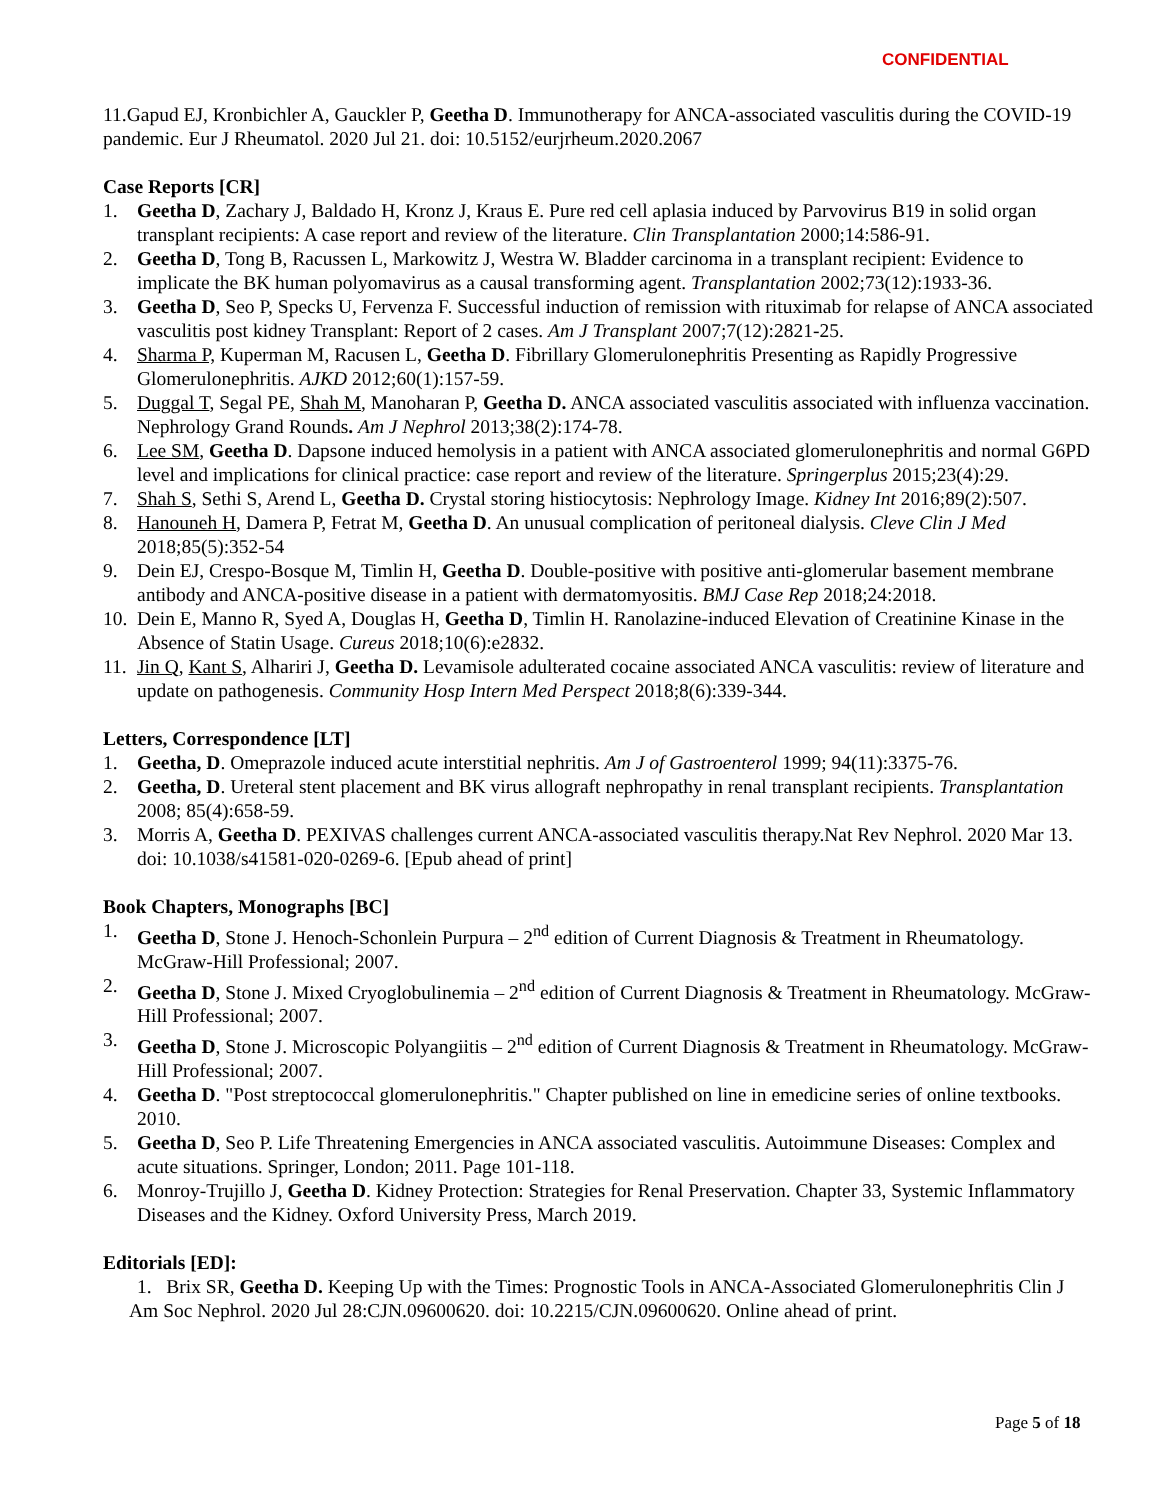CONFIDENTIAL
11.Gapud EJ, Kronbichler A, Gauckler P, Geetha D. Immunotherapy for ANCA-associated vasculitis during the COVID-19 pandemic. Eur J Rheumatol. 2020 Jul 21. doi: 10.5152/eurjrheum.2020.2067
Case Reports [CR]
1. Geetha D, Zachary J, Baldado H, Kronz J, Kraus E. Pure red cell aplasia induced by Parvovirus B19 in solid organ transplant recipients: A case report and review of the literature. Clin Transplantation 2000;14:586-91.
2. Geetha D, Tong B, Racussen L, Markowitz J, Westra W. Bladder carcinoma in a transplant recipient: Evidence to implicate the BK human polyomavirus as a causal transforming agent. Transplantation 2002;73(12):1933-36.
3. Geetha D, Seo P, Specks U, Fervenza F. Successful induction of remission with rituximab for relapse of ANCA associated vasculitis post kidney Transplant: Report of 2 cases. Am J Transplant 2007;7(12):2821-25.
4. Sharma P, Kuperman M, Racusen L, Geetha D. Fibrillary Glomerulonephritis Presenting as Rapidly Progressive Glomerulonephritis. AJKD 2012;60(1):157-59.
5. Duggal T, Segal PE, Shah M, Manoharan P, Geetha D. ANCA associated vasculitis associated with influenza vaccination. Nephrology Grand Rounds. Am J Nephrol 2013;38(2):174-78.
6. Lee SM, Geetha D. Dapsone induced hemolysis in a patient with ANCA associated glomerulonephritis and normal G6PD level and implications for clinical practice: case report and review of the literature. Springerplus 2015;23(4):29.
7. Shah S, Sethi S, Arend L, Geetha D. Crystal storing histiocytosis: Nephrology Image. Kidney Int 2016;89(2):507.
8. Hanouneh H, Damera P, Fetrat M, Geetha D. An unusual complication of peritoneal dialysis. Cleve Clin J Med 2018;85(5):352-54
9. Dein EJ, Crespo-Bosque M, Timlin H, Geetha D. Double-positive with positive anti-glomerular basement membrane antibody and ANCA-positive disease in a patient with dermatomyositis. BMJ Case Rep 2018;24:2018.
10. Dein E, Manno R, Syed A, Douglas H, Geetha D, Timlin H. Ranolazine-induced Elevation of Creatinine Kinase in the Absence of Statin Usage. Cureus 2018;10(6):e2832.
11. Jin Q, Kant S, Alhariri J, Geetha D. Levamisole adulterated cocaine associated ANCA vasculitis: review of literature and update on pathogenesis. Community Hosp Intern Med Perspect 2018;8(6):339-344.
Letters, Correspondence [LT]
1. Geetha, D. Omeprazole induced acute interstitial nephritis. Am J of Gastroenterol 1999; 94(11):3375-76.
2. Geetha, D. Ureteral stent placement and BK virus allograft nephropathy in renal transplant recipients. Transplantation 2008; 85(4):658-59.
3. Morris A, Geetha D. PEXIVAS challenges current ANCA-associated vasculitis therapy.Nat Rev Nephrol. 2020 Mar 13. doi: 10.1038/s41581-020-0269-6. [Epub ahead of print]
Book Chapters, Monographs [BC]
1. Geetha D, Stone J. Henoch-Schonlein Purpura – 2<sup>nd</sup> edition of Current Diagnosis & Treatment in Rheumatology. McGraw-Hill Professional; 2007.
2. Geetha D, Stone J. Mixed Cryoglobulinemia – 2<sup>nd</sup> edition of Current Diagnosis & Treatment in Rheumatology. McGraw-Hill Professional; 2007.
3. Geetha D, Stone J. Microscopic Polyangiitis – 2<sup>nd</sup> edition of Current Diagnosis & Treatment in Rheumatology. McGraw-Hill Professional; 2007.
4. Geetha D. "Post streptococcal glomerulonephritis." Chapter published on line in emedicine series of online textbooks. 2010.
5. Geetha D, Seo P. Life Threatening Emergencies in ANCA associated vasculitis. Autoimmune Diseases: Complex and acute situations. Springer, London; 2011. Page 101-118.
6. Monroy-Trujillo J, Geetha D. Kidney Protection: Strategies for Renal Preservation. Chapter 33, Systemic Inflammatory Diseases and the Kidney. Oxford University Press, March 2019.
Editorials [ED]:
1. Brix SR, Geetha D. Keeping Up with the Times: Prognostic Tools in ANCA-Associated Glomerulonephritis Clin J Am Soc Nephrol. 2020 Jul 28:CJN.09600620. doi: 10.2215/CJN.09600620. Online ahead of print.
Page 5 of 18